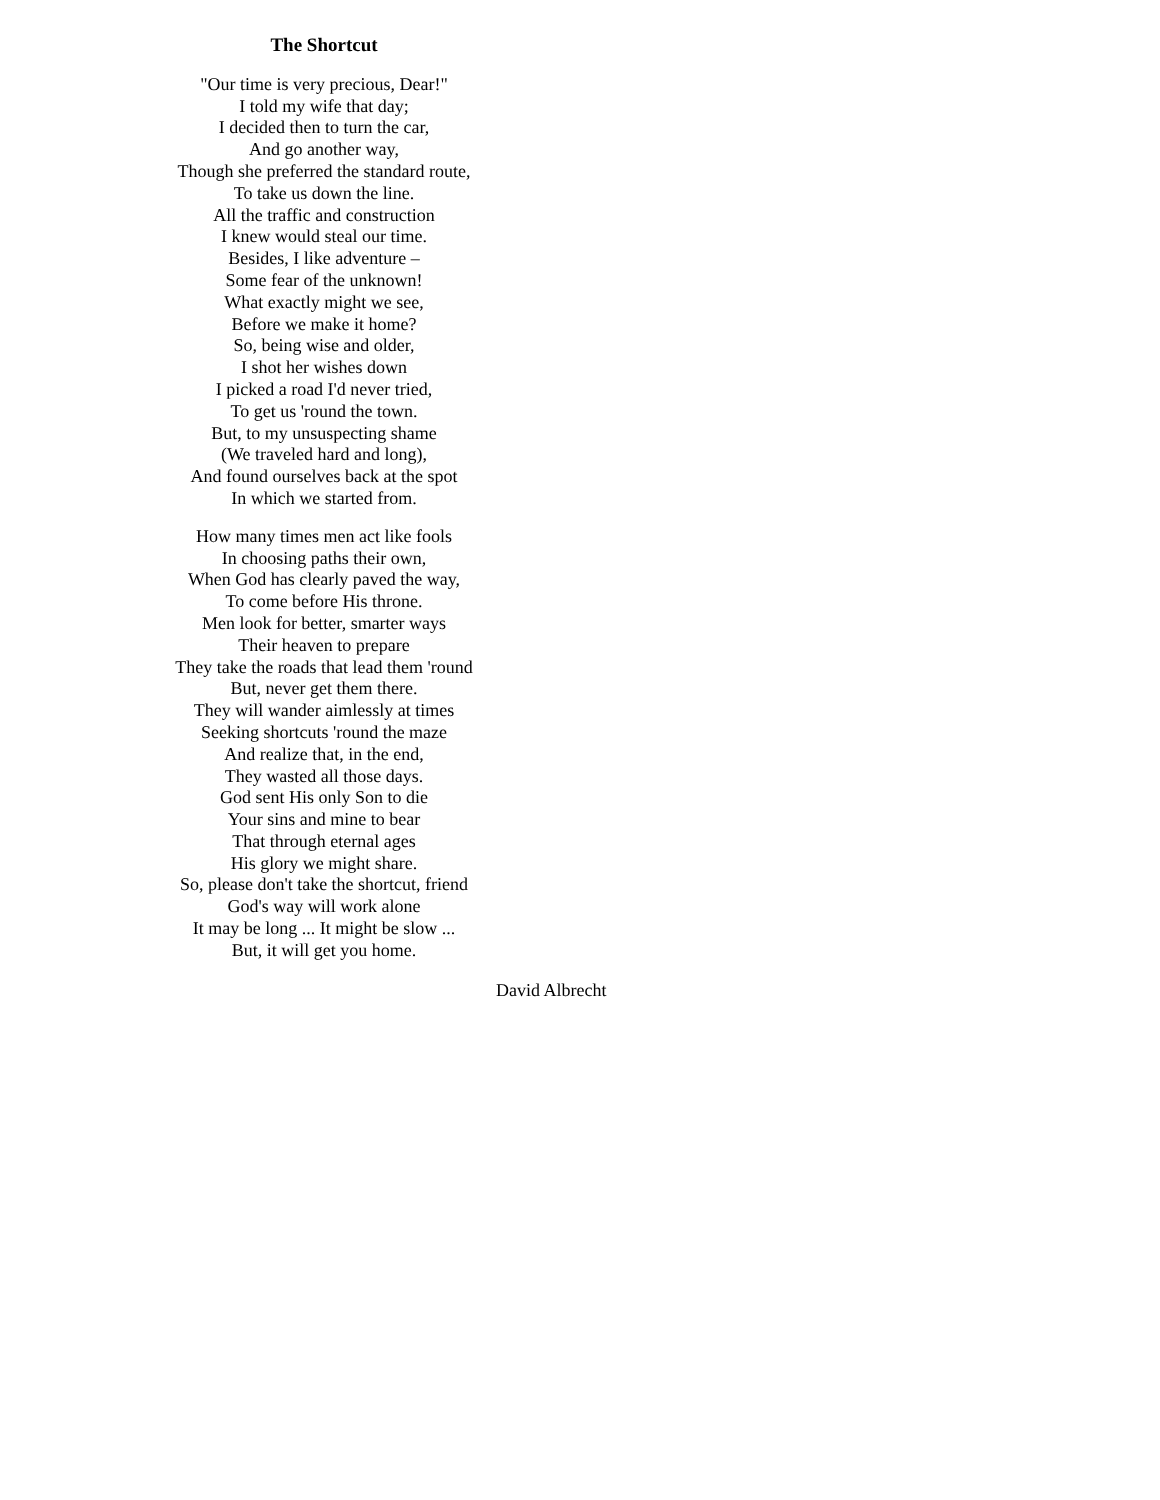The Shortcut
"Our time is very precious, Dear!"
I told my wife that day;
I decided then to turn the car,
And go another way,
Though she preferred the standard route,
To take us down the line.
All the traffic and construction
I knew would steal our time.
Besides, I like adventure –
Some fear of the unknown!
What exactly might we see,
Before we make it home?
So, being wise and older,
I shot her wishes down
I picked a road I'd never tried,
To get us 'round the town.
But, to my unsuspecting shame
(We traveled hard and long),
And found ourselves back at the spot
In which we started from.
How many times men act like fools
In choosing paths their own,
When God has clearly paved the way,
To come before His throne.
Men look for better, smarter ways
Their heaven to prepare
They take the roads that lead them 'round
But, never get them there.
They will wander aimlessly at times
Seeking shortcuts 'round the maze
And realize that, in the end,
They wasted all those days.
God sent His only Son to die
Your sins and mine to bear
That through eternal ages
His glory we might share.
So, please don't take the shortcut, friend
God's way will work alone
It may be long ... It might be slow ...
But, it will get you home.
David Albrecht